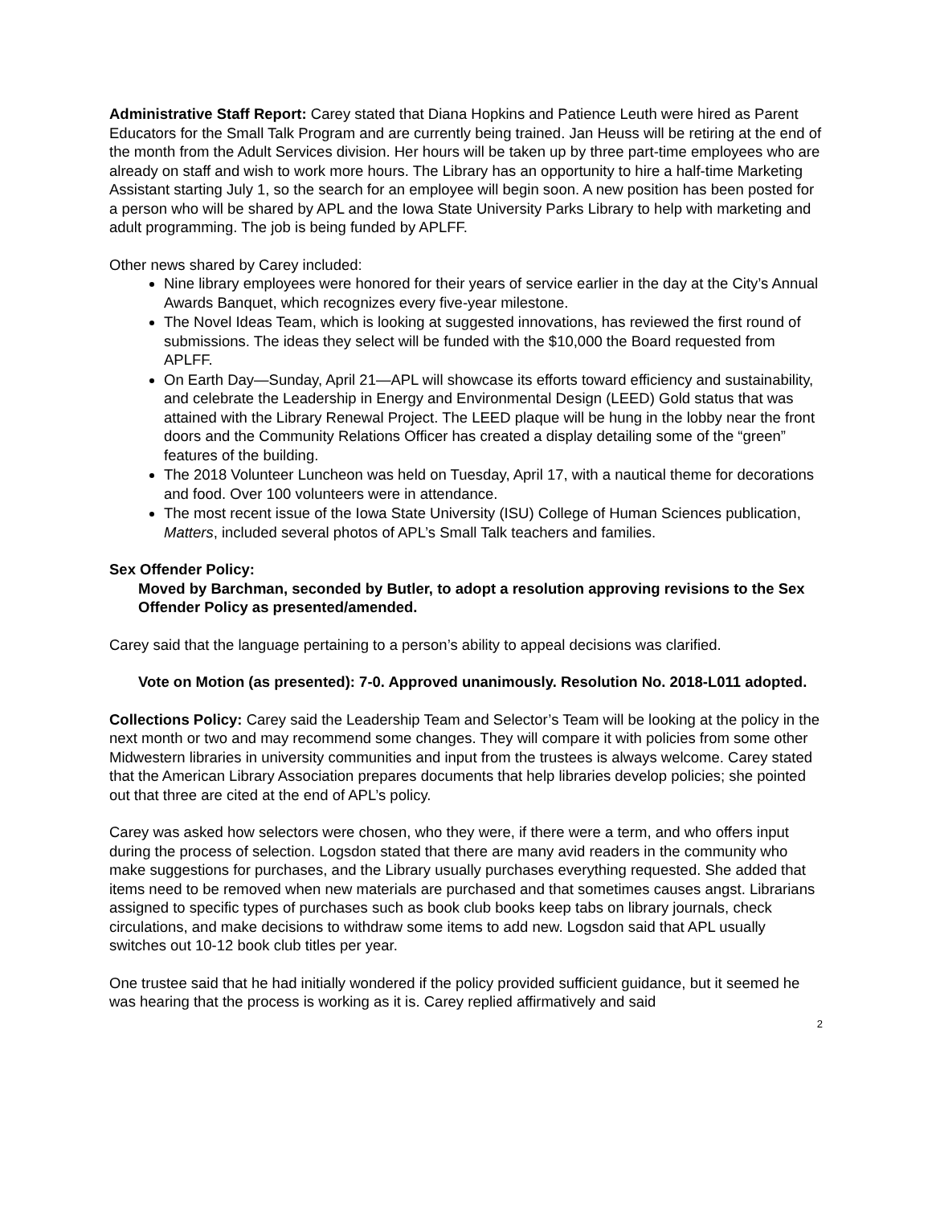Administrative Staff Report: Carey stated that Diana Hopkins and Patience Leuth were hired as Parent Educators for the Small Talk Program and are currently being trained. Jan Heuss will be retiring at the end of the month from the Adult Services division. Her hours will be taken up by three part-time employees who are already on staff and wish to work more hours. The Library has an opportunity to hire a half-time Marketing Assistant starting July 1, so the search for an employee will begin soon. A new position has been posted for a person who will be shared by APL and the Iowa State University Parks Library to help with marketing and adult programming. The job is being funded by APLFF.
Other news shared by Carey included:
Nine library employees were honored for their years of service earlier in the day at the City’s Annual Awards Banquet, which recognizes every five-year milestone.
The Novel Ideas Team, which is looking at suggested innovations, has reviewed the first round of submissions. The ideas they select will be funded with the $10,000 the Board requested from APLFF.
On Earth Day—Sunday, April 21—APL will showcase its efforts toward efficiency and sustainability, and celebrate the Leadership in Energy and Environmental Design (LEED) Gold status that was attained with the Library Renewal Project. The LEED plaque will be hung in the lobby near the front doors and the Community Relations Officer has created a display detailing some of the “green” features of the building.
The 2018 Volunteer Luncheon was held on Tuesday, April 17, with a nautical theme for decorations and food. Over 100 volunteers were in attendance.
The most recent issue of the Iowa State University (ISU) College of Human Sciences publication, Matters, included several photos of APL’s Small Talk teachers and families.
Sex Offender Policy:
Moved by Barchman, seconded by Butler, to adopt a resolution approving revisions to the Sex Offender Policy as presented/amended.
Carey said that the language pertaining to a person’s ability to appeal decisions was clarified.
Vote on Motion (as presented): 7-0. Approved unanimously. Resolution No. 2018-L011 adopted.
Collections Policy: Carey said the Leadership Team and Selector’s Team will be looking at the policy in the next month or two and may recommend some changes. They will compare it with policies from some other Midwestern libraries in university communities and input from the trustees is always welcome. Carey stated that the American Library Association prepares documents that help libraries develop policies; she pointed out that three are cited at the end of APL’s policy.
Carey was asked how selectors were chosen, who they were, if there were a term, and who offers input during the process of selection. Logsdon stated that there are many avid readers in the community who make suggestions for purchases, and the Library usually purchases everything requested. She added that items need to be removed when new materials are purchased and that sometimes causes angst. Librarians assigned to specific types of purchases such as book club books keep tabs on library journals, check circulations, and make decisions to withdraw some items to add new. Logsdon said that APL usually switches out 10-12 book club titles per year.
One trustee said that he had initially wondered if the policy provided sufficient guidance, but it seemed he was hearing that the process is working as it is. Carey replied affirmatively and said
2